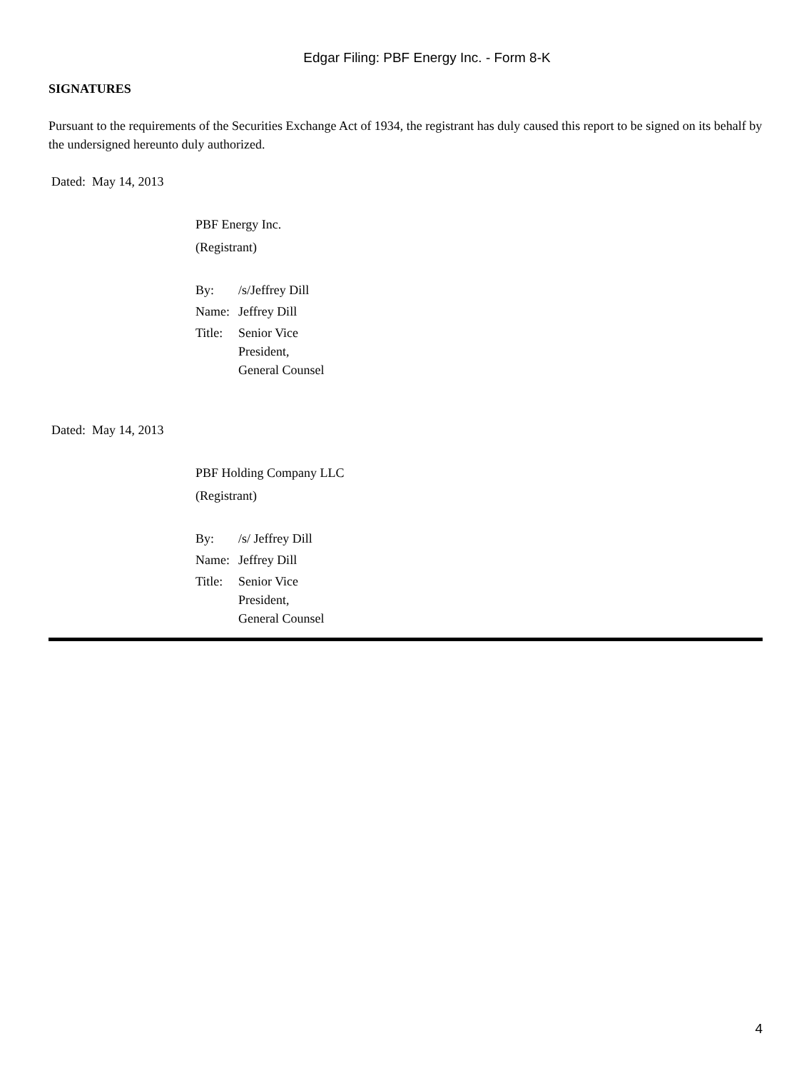Edgar Filing: PBF Energy Inc. - Form 8-K
SIGNATURES
Pursuant to the requirements of the Securities Exchange Act of 1934, the registrant has duly caused this report to be signed on its behalf by the undersigned hereunto duly authorized.
Dated: May 14, 2013
PBF Energy Inc.
(Registrant)
| By: | /s/Jeffrey Dill |
| Name: | Jeffrey Dill |
| Title: | Senior Vice President, General Counsel |
Dated: May 14, 2013
PBF Holding Company LLC
(Registrant)
| By: | /s/ Jeffrey Dill |
| Name: | Jeffrey Dill |
| Title: | Senior Vice President, General Counsel |
4